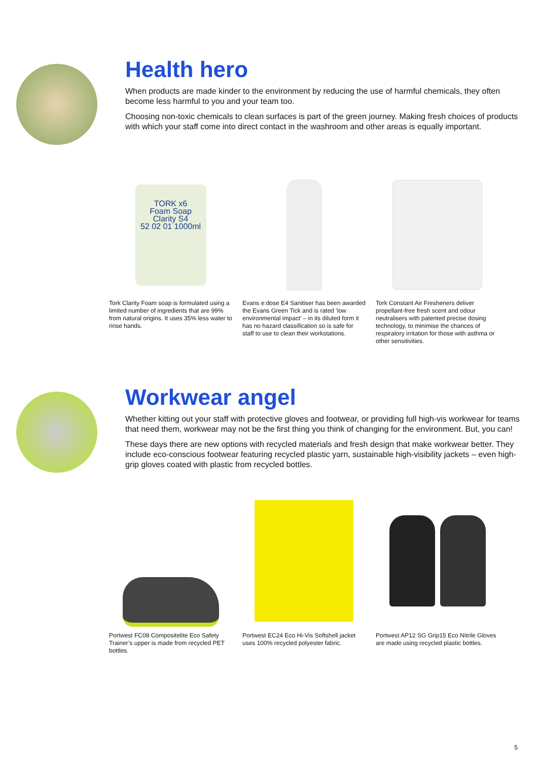Health hero
When products are made kinder to the environment by reducing the use of harmful chemicals, they often become less harmful to you and your team too.
Choosing non-toxic chemicals to clean surfaces is part of the green journey. Making fresh choices of products with which your staff come into direct contact in the washroom and other areas is equally important.
TORK x6
Foam Soap
Clarity S4
52 02 01 1000ml
Tork Clarity Foam soap is formulated using a limited number of ingredients that are 99% from natural origins. It uses 35% less water to rinse hands.
Evans e:dose E4 Sanitiser has been awarded the Evans Green Tick and is rated ‘low environmental impact’ – in its diluted form it has no hazard classification so is safe for staff to use to clean their workstations.
Tork Constant Air Fresheners deliver propellant-free fresh scent and odour neutralisers with patented precise dosing technology, to minimise the chances of respiratory irritation for those with asthma or other sensitivities.
Workwear angel
Whether kitting out your staff with protective gloves and footwear, or providing full high-vis workwear for teams that need them, workwear may not be the first thing you think of changing for the environment. But, you can!
These days there are new options with recycled materials and fresh design that make workwear better. They include eco-conscious footwear featuring recycled plastic yarn, sustainable high-visibility jackets – even high-grip gloves coated with plastic from recycled bottles.
Portwest FC08 Compositelite Eco Safety Trainer’s upper is made from recycled PET bottles.
Portwest EC24 Eco Hi-Vis Softshell jacket uses 100% recycled polyester fabric.
Portwest AP12 SG Grip15 Eco Nitrile Gloves are made using recycled plastic bottles.
5